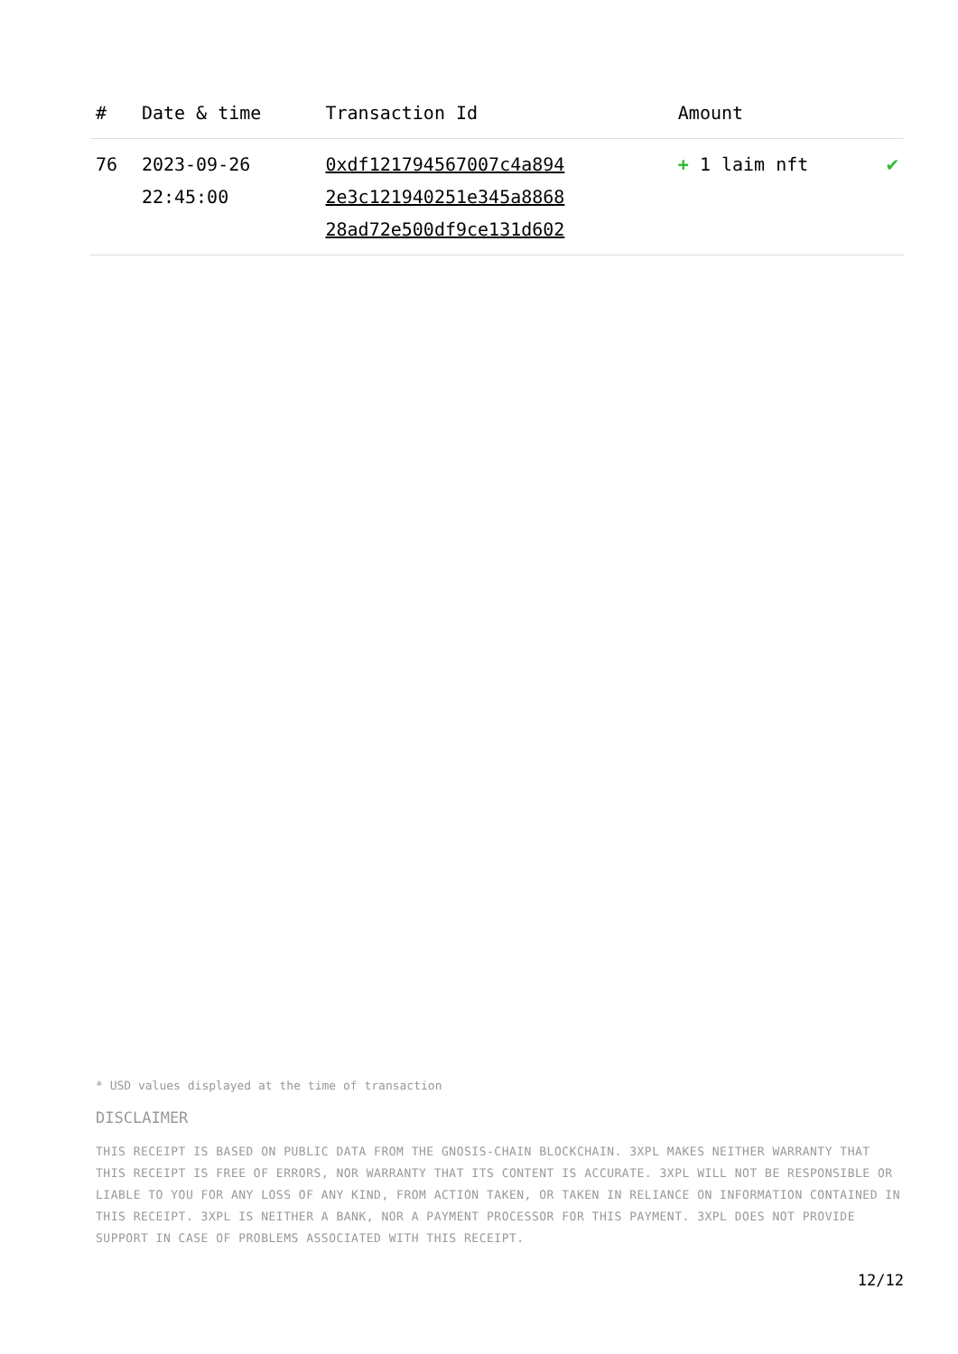| # | Date & time | Transaction Id | Amount | |
| --- | --- | --- | --- | --- |
| 76 | 2023-09-26 22:45:00 | 0xdf121794567007c4a894 2e3c121940251e345a8868 28ad72e500df9ce131d602 | + 1 laim nft | ✔ |
* USD values displayed at the time of transaction
DISCLAIMER
THIS RECEIPT IS BASED ON PUBLIC DATA FROM THE GNOSIS-CHAIN BLOCKCHAIN. 3XPL MAKES NEITHER WARRANTY THAT THIS RECEIPT IS FREE OF ERRORS, NOR WARRANTY THAT ITS CONTENT IS ACCURATE. 3XPL WILL NOT BE RESPONSIBLE OR LIABLE TO YOU FOR ANY LOSS OF ANY KIND, FROM ACTION TAKEN, OR TAKEN IN RELIANCE ON INFORMATION CONTAINED IN THIS RECEIPT. 3XPL IS NEITHER A BANK, NOR A PAYMENT PROCESSOR FOR THIS PAYMENT. 3XPL DOES NOT PROVIDE SUPPORT IN CASE OF PROBLEMS ASSOCIATED WITH THIS RECEIPT.
12/12